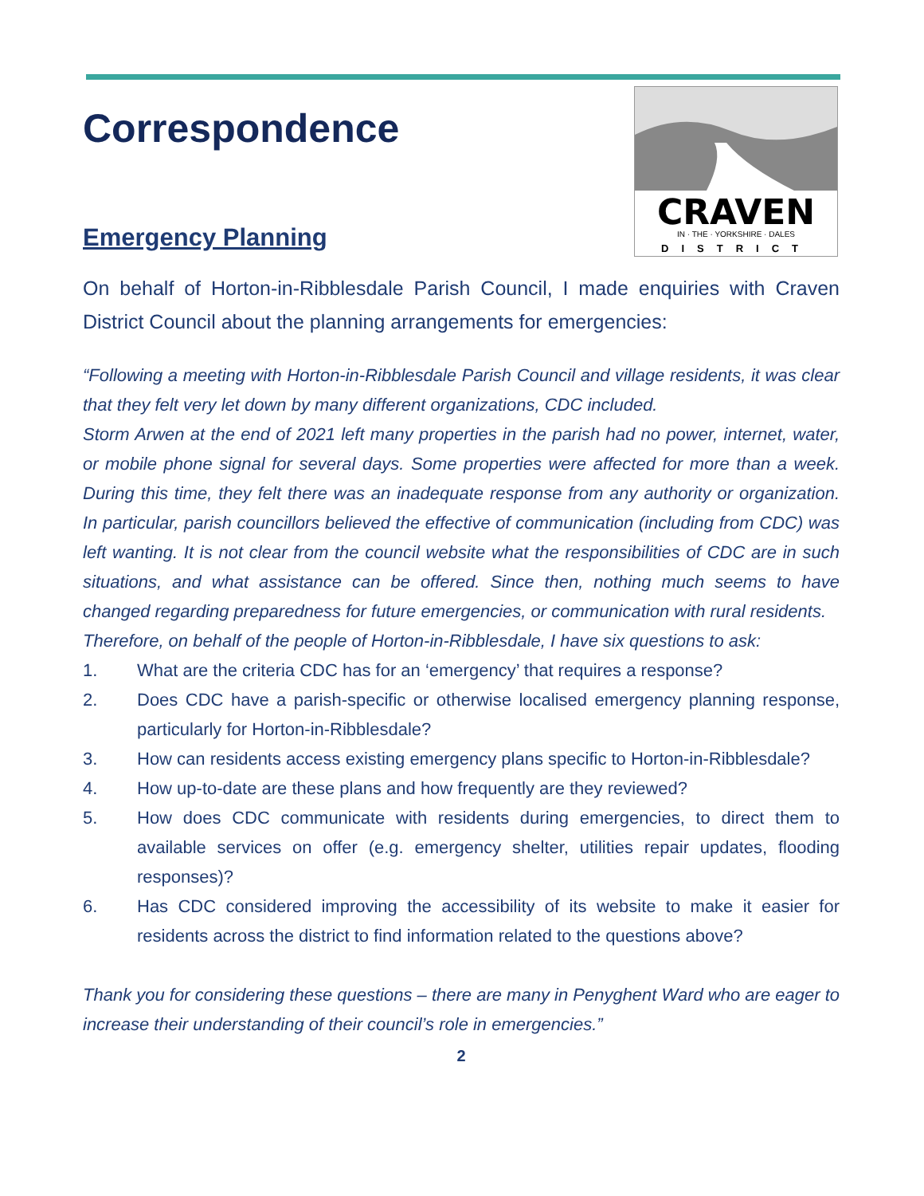Correspondence
CRAVEN
IN · THE · YORKSHIRE · DALES
DISTRICT
Emergency Planning
On behalf of Horton-in-Ribblesdale Parish Council, I made enquiries with Craven District Council about the planning arrangements for emergencies:
“Following a meeting with Horton-in-Ribblesdale Parish Council and village residents, it was clear that they felt very let down by many different organizations, CDC included.
Storm Arwen at the end of 2021 left many properties in the parish had no power, internet, water, or mobile phone signal for several days. Some properties were affected for more than a week. During this time, they felt there was an inadequate response from any authority or organization. In particular, parish councillors believed the effective of communication (including from CDC) was left wanting. It is not clear from the council website what the responsibilities of CDC are in such situations, and what assistance can be offered. Since then, nothing much seems to have changed regarding preparedness for future emergencies, or communication with rural residents.
Therefore, on behalf of the people of Horton-in-Ribblesdale, I have six questions to ask:
1. What are the criteria CDC has for an ‘emergency’ that requires a response?
2. Does CDC have a parish-specific or otherwise localised emergency planning response, particularly for Horton-in-Ribblesdale?
3. How can residents access existing emergency plans specific to Horton-in-Ribblesdale?
4. How up-to-date are these plans and how frequently are they reviewed?
5. How does CDC communicate with residents during emergencies, to direct them to available services on offer (e.g. emergency shelter, utilities repair updates, flooding responses)?
6. Has CDC considered improving the accessibility of its website to make it easier for residents across the district to find information related to the questions above?
Thank you for considering these questions – there are many in Penyghent Ward who are eager to increase their understanding of their council’s role in emergencies.”
2